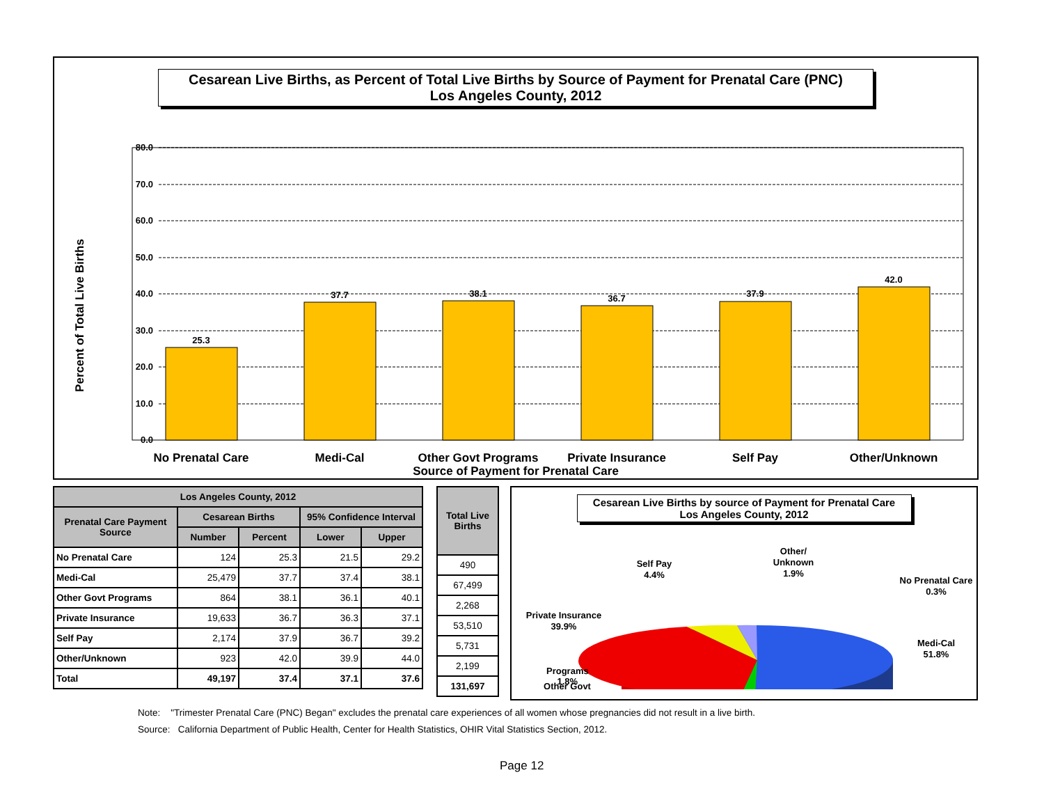Cesarean Live Births, as Percent of Total Live Births by Source of Payment for Prenatal Care (PNC)
Los Angeles County, 2012
Percent of Total Live Births
80.0
70.0
60.0
50.0
40.0
30.0
20.0
10.0
0.0
25.3
37.7
38.1
36.7
37.9
42.0
No Prenatal Care
Medi-Cal
Other Govt Programs
Private Insurance
Self Pay
Other/Unknown
Source of Payment for Prenatal Care
| Los Angeles County, 2012 | | | | |
| --- | --- | --- | --- | --- |
| Prenatal Care Payment Source | Cesarean Births | | 95% Confidence Interval | |
| | Number | Percent | Lower | Upper |
| No Prenatal Care | 124 | 25.3 | 21.5 | 29.2 |
| Medi-Cal | 25,479 | 37.7 | 37.4 | 38.1 |
| Other Govt Programs | 864 | 38.1 | 36.1 | 40.1 |
| Private Insurance | 19,633 | 36.7 | 36.3 | 37.1 |
| Self Pay | 2,174 | 37.9 | 36.7 | 39.2 |
| Other/Unknown | 923 | 42.0 | 39.9 | 44.0 |
| Total | 49,197 | 37.4 | 37.1 | 37.6 |
| Total Live Births |
| --- |
| 490 |
| 67,499 |
| 2,268 |
| 53,510 |
| 5,731 |
| 2,199 |
| 131,697 |
Cesarean Live Births by source of Payment for Prenatal Care
Los Angeles County, 2012
Self Pay
4.4%
Other/
Unknown
1.9%
No Prenatal Care
0.3%
Private Insurance
39.9%
Medi-Cal
51.8%
Other Govt
Programs
1.8%
Note: "Trimester Prenatal Care (PNC) Began" excludes the prenatal care experiences of all women whose pregnancies did not result in a live birth.
Source: California Department of Public Health, Center for Health Statistics, OHIR Vital Statistics Section, 2012.
Page 12